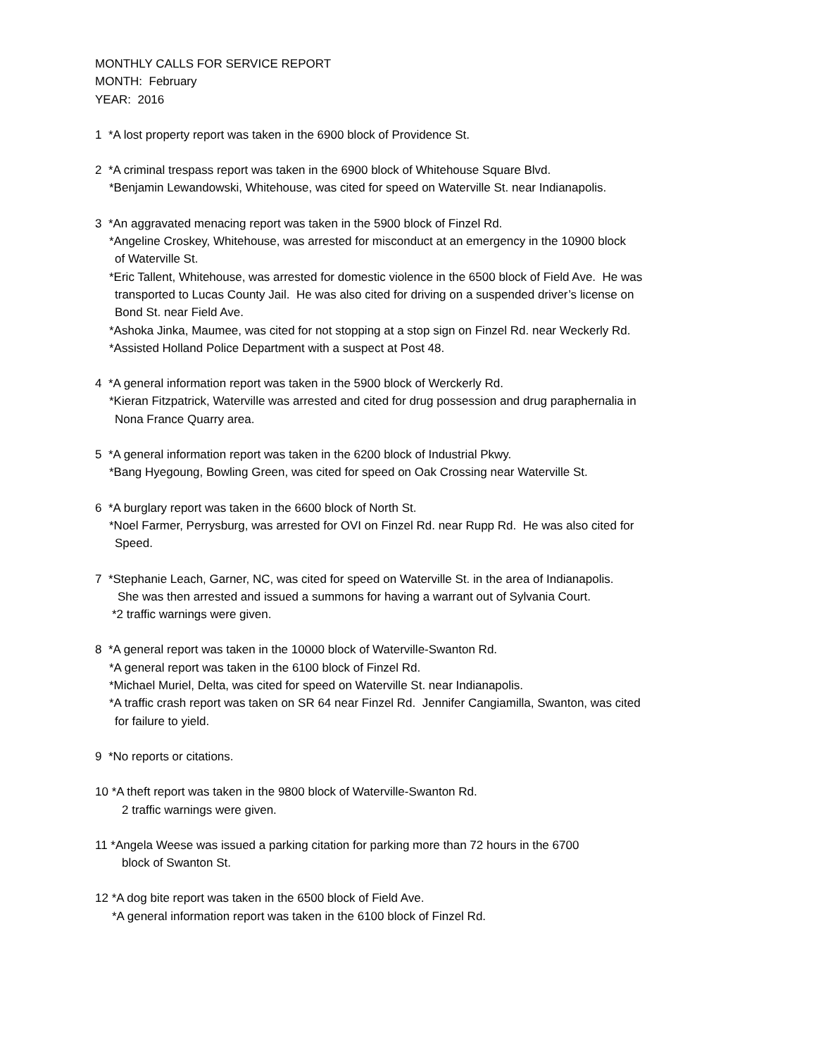MONTHLY CALLS FOR SERVICE REPORT
MONTH: February
YEAR: 2016
1 *A lost property report was taken in the 6900 block of Providence St.
2 *A criminal trespass report was taken in the 6900 block of Whitehouse Square Blvd.
*Benjamin Lewandowski, Whitehouse, was cited for speed on Waterville St. near Indianapolis.
3 *An aggravated menacing report was taken in the 5900 block of Finzel Rd.
*Angeline Croskey, Whitehouse, was arrested for misconduct at an emergency in the 10900 block
of Waterville St.
*Eric Tallent, Whitehouse, was arrested for domestic violence in the 6500 block of Field Ave. He was
transported to Lucas County Jail. He was also cited for driving on a suspended driver’s license on
Bond St. near Field Ave.
*Ashoka Jinka, Maumee, was cited for not stopping at a stop sign on Finzel Rd. near Weckerly Rd.
*Assisted Holland Police Department with a suspect at Post 48.
4 *A general information report was taken in the 5900 block of Werckerly Rd.
*Kieran Fitzpatrick, Waterville was arrested and cited for drug possession and drug paraphernalia in
Nona France Quarry area.
5 *A general information report was taken in the 6200 block of Industrial Pkwy.
*Bang Hyegoung, Bowling Green, was cited for speed on Oak Crossing near Waterville St.
6 *A burglary report was taken in the 6600 block of North St.
*Noel Farmer, Perrysburg, was arrested for OVI on Finzel Rd. near Rupp Rd. He was also cited for
Speed.
7 *Stephanie Leach, Garner, NC, was cited for speed on Waterville St. in the area of Indianapolis.
She was then arrested and issued a summons for having a warrant out of Sylvania Court.
*2 traffic warnings were given.
8 *A general report was taken in the 10000 block of Waterville-Swanton Rd.
*A general report was taken in the 6100 block of Finzel Rd.
*Michael Muriel, Delta, was cited for speed on Waterville St. near Indianapolis.
*A traffic crash report was taken on SR 64 near Finzel Rd. Jennifer Cangiamilla, Swanton, was cited
for failure to yield.
9 *No reports or citations.
10 *A theft report was taken in the 9800 block of Waterville-Swanton Rd.
2 traffic warnings were given.
11 *Angela Weese was issued a parking citation for parking more than 72 hours in the 6700
block of Swanton St.
12 *A dog bite report was taken in the 6500 block of Field Ave.
*A general information report was taken in the 6100 block of Finzel Rd.